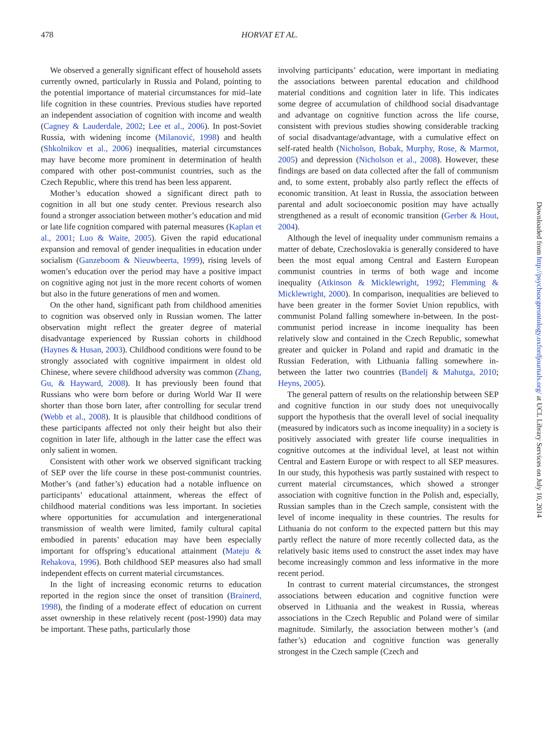478 HORVAT ET AL.
We observed a generally significant effect of household assets currently owned, particularly in Russia and Poland, pointing to the potential importance of material circumstances for mid–late life cognition in these countries. Previous studies have reported an independent association of cognition with income and wealth (Cagney & Lauderdale, 2002; Lee et al., 2006). In post-Soviet Russia, with widening income (Milanović, 1998) and health (Shkolnikov et al., 2006) inequalities, material circumstances may have become more prominent in determination of health compared with other post-communist countries, such as the Czech Republic, where this trend has been less apparent.
Mother’s education showed a significant direct path to cognition in all but one study center. Previous research also found a stronger association between mother’s education and mid or late life cognition compared with paternal measures (Kaplan et al., 2001; Luo & Waite, 2005). Given the rapid educational expansion and removal of gender inequalities in education under socialism (Ganzeboom & Nieuwbeerta, 1999), rising levels of women’s education over the period may have a positive impact on cognitive aging not just in the more recent cohorts of women but also in the future generations of men and women.
On the other hand, significant path from childhood amenities to cognition was observed only in Russian women. The latter observation might reflect the greater degree of material disadvantage experienced by Russian cohorts in childhood (Haynes & Husan, 2003). Childhood conditions were found to be strongly associated with cognitive impairment in oldest old Chinese, where severe childhood adversity was common (Zhang, Gu, & Hayward, 2008). It has previously been found that Russians who were born before or during World War II were shorter than those born later, after controlling for secular trend (Webb et al., 2008). It is plausible that childhood conditions of these participants affected not only their height but also their cognition in later life, although in the latter case the effect was only salient in women.
Consistent with other work we observed significant tracking of SEP over the life course in these post-communist countries. Mother’s (and father’s) education had a notable influence on participants’ educational attainment, whereas the effect of childhood material conditions was less important. In societies where opportunities for accumulation and intergenerational transmission of wealth were limited, family cultural capital embodied in parents’ education may have been especially important for offspring’s educational attainment (Mateju & Rehakova, 1996). Both childhood SEP measures also had small independent effects on current material circumstances.
In the light of increasing economic returns to education reported in the region since the onset of transition (Brainerd, 1998), the finding of a moderate effect of education on current asset ownership in these relatively recent (post-1990) data may be important. These paths, particularly those
involving participants’ education, were important in mediating the associations between parental education and childhood material conditions and cognition later in life. This indicates some degree of accumulation of childhood social disadvantage and advantage on cognitive function across the life course, consistent with previous studies showing considerable tracking of social disadvantage/advantage, with a cumulative effect on self-rated health (Nicholson, Bobak, Murphy, Rose, & Marmot, 2005) and depression (Nicholson et al., 2008). However, these findings are based on data collected after the fall of communism and, to some extent, probably also partly reflect the effects of economic transition. At least in Russia, the association between parental and adult socioeconomic position may have actually strengthened as a result of economic transition (Gerber & Hout, 2004).
Although the level of inequality under communism remains a matter of debate, Czechoslovakia is generally considered to have been the most equal among Central and Eastern European communist countries in terms of both wage and income inequality (Atkinson & Micklewright, 1992; Flemming & Micklewright, 2000). In comparison, inequalities are believed to have been greater in the former Soviet Union republics, with communist Poland falling somewhere in-between. In the post-communist period increase in income inequality has been relatively slow and contained in the Czech Republic, somewhat greater and quicker in Poland and rapid and dramatic in the Russian Federation, with Lithuania falling somewhere in-between the latter two countries (Bandelj & Mahutga, 2010; Heyns, 2005).
The general pattern of results on the relationship between SEP and cognitive function in our study does not unequivocally support the hypothesis that the overall level of social inequality (measured by indicators such as income inequality) in a society is positively associated with greater life course inequalities in cognitive outcomes at the individual level, at least not within Central and Eastern Europe or with respect to all SEP measures. In our study, this hypothesis was partly sustained with respect to current material circumstances, which showed a stronger association with cognitive function in the Polish and, especially, Russian samples than in the Czech sample, consistent with the level of income inequality in these countries. The results for Lithuania do not conform to the expected pattern but this may partly reflect the nature of more recently collected data, as the relatively basic items used to construct the asset index may have become increasingly common and less informative in the more recent period.
In contrast to current material circumstances, the strongest associations between education and cognitive function were observed in Lithuania and the weakest in Russia, whereas associations in the Czech Republic and Poland were of similar magnitude. Similarly, the association between mother’s (and father’s) education and cognitive function was generally strongest in the Czech sample (Czech and
Downloaded from http://psychsocgerontology.oxfordjournals.org/ at UCL Library Services on July 10, 2014